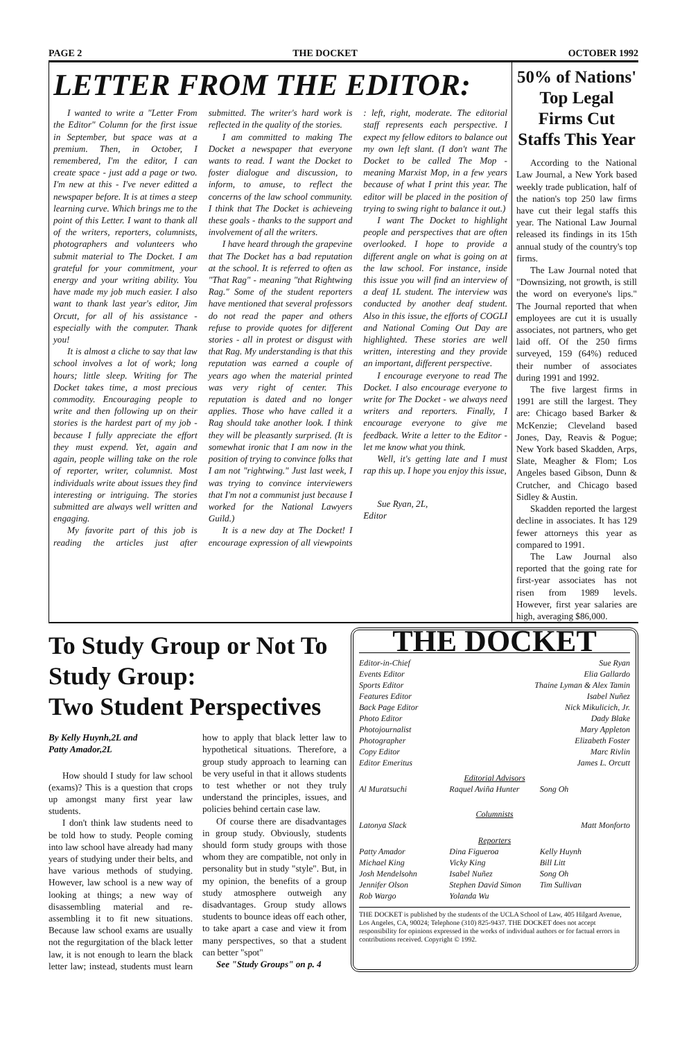PAGE 2 THE DOCKET OCTOBER 1992
LETTER FROM THE EDITOR:
I wanted to write a "Letter From the Editor" Column for the first issue in September, but space was at a premium. Then, in October, I remembered, I'm the editor, I can create space - just add a page or two. I'm new at this - I've never editted a newspaper before. It is at times a steep learning curve. Which brings me to the point of this Letter. I want to thank all of the writers, reporters, columnists, photographers and volunteers who submit material to The Docket. I am grateful for your commitment, your energy and your writing ability. You have made my job much easier. I also want to thank last year's editor, Jim Orcutt, for all of his assistance - especially with the computer. Thank you!
It is almost a cliche to say that law school involves a lot of work; long hours; little sleep. Writing for The Docket takes time, a most precious commodity. Encouraging people to write and then following up on their stories is the hardest part of my job - because I fully appreciate the effort they must expend. Yet, again and again, people willing take on the role of reporter, writer, columnist. Most individuals write about issues they find interesting or intriguing. The stories submitted are always well written and engaging.
My favorite part of this job is reading the articles just after submitted. The writer's hard work is reflected in the quality of the stories.
I am committed to making The Docket a newspaper that everyone wants to read. I want the Docket to foster dialogue and discussion, to inform, to amuse, to reflect the concerns of the law school community. I think that The Docket is achieveing these goals - thanks to the support and involvement of all the writers.
I have heard through the grapevine that The Docket has a bad reputation at the school. It is referred to often as "That Rag" - meaning "that Rightwing Rag." Some of the student reporters have mentioned that several professors do not read the paper and others refuse to provide quotes for different stories - all in protest or disgust with that Rag. My understanding is that this reputation was earned a couple of years ago when the material printed was very right of center. This reputation is dated and no longer applies. Those who have called it a Rag should take another look. I think they will be pleasantly surprised. (It is somewhat ironic that I am now in the position of trying to convince folks that I am not "rightwing." Just last week, I was trying to convince interviewers that I'm not a communist just because I worked for the National Lawyers Guild.)
It is a new day at The Docket! I encourage expression of all viewpoints : left, right, moderate. The editorial staff represents each perspective. I expect my fellow editors to balance out my own left slant. (I don't want The Docket to be called The Mop - meaning Marxist Mop, in a few years because of what I print this year. The editor will be placed in the position of trying to swing right to balance it out.)
I want The Docket to highlight people and perspectives that are often overlooked. I hope to provide a different angle on what is going on at the law school. For instance, inside this issue you will find an interview of a deaf 1L student. The interview was conducted by another deaf student. Also in this issue, the efforts of COGLI and National Coming Out Day are highlighted. These stories are well written, interesting and they provide an important, different perspective.
I encourage everyone to read The Docket. I also encourage everyone to write for The Docket - we always need writers and reporters. Finally, I encourage everyone to give me feedback. Write a letter to the Editor - let me know what you think.
Well, it's getting late and I must rap this up. I hope you enjoy this issue,
Sue Ryan, 2L,
Editor
50% of Nations' Top Legal Firms Cut Staffs This Year
According to the National Law Journal, a New York based weekly trade publication, half of the nation's top 250 law firms have cut their legal staffs this year. The National Law Journal released its findings in its 15th annual study of the country's top firms.
The Law Journal noted that "Downsizing, not growth, is still the word on everyone's lips." The Journal reported that when employees are cut it is usually associates, not partners, who get laid off. Of the 250 firms surveyed, 159 (64%) reduced their number of associates during 1991 and 1992.
The five largest firms in 1991 are still the largest. They are: Chicago based Barker & McKenzie; Cleveland based Jones, Day, Reavis & Pogue; New York based Skadden, Arps, Slate, Meagher & Flom; Los Angeles based Gibson, Dunn & Crutcher, and Chicago based Sidley & Austin.
Skadden reported the largest decline in associates. It has 129 fewer attorneys this year as compared to 1991.
The Law Journal also reported that the going rate for first-year associates has not risen from 1989 levels. However, first year salaries are high, averaging $86,000.
To Study Group or Not To Study Group:
Two Student Perspectives
By Kelly Huynh,2L and
Patty Amador,2L
How should I study for law school (exams)? This is a question that crops up amongst many first year law students.
I don't think law students need to be told how to study. People coming into law school have already had many years of studying under their belts, and have various methods of studying. However, law school is a new way of looking at things; a new way of disassembling material and re-assembling it to fit new situations. Because law school exams are usually not the regurgitation of the black letter law, it is not enough to learn the black letter law; instead, students must learn how to apply that black letter law to hypothetical situations. Therefore, a group study approach to learning can be very useful in that it allows students to test whether or not they truly understand the principles, issues, and policies behind certain case law.
Of course there are disadvantages in group study. Obviously, students should form study groups with those whom they are compatible, not only in personality but in study "style". But, in my opinion, the benefits of a group study atmosphere outweigh any disadvantages. Group study allows students to bounce ideas off each other, to take apart a case and view it from many perspectives, so that a student can better "spot"
See "Study Groups" on p. 4
THE DOCKET
Editor-in-Chief Sue Ryan
Events Editor Elia Gallardo
Sports Editor Thaine Lyman & Alex Tamin
Features Editor Isabel Nuñez
Back Page Editor Nick Mikulicich, Jr.
Photo Editor Dady Blake
Photojournalist Mary Appleton
Photographer Elizabeth Foster
Copy Editor Marc Rivlin
Editor Emeritus James L. Orcutt
Editorial Advisors
Al Muratsuchi Raquel Aviña Hunter Song Oh
Columnists
Latonya Slack Matt Monforto
Reporters
Patty Amador Dina Figueroa Kelly Huynh Michael King Vicky King Bill Litt Josh Mendelsohn Isabel Nuñez Song Oh Jennifer Olson Stephen David Simon Tim Sullivan Rob Wargo Yolanda Wu
THE DOCKET is published by the students of the UCLA School of Law, 405 Hilgard Avenue, Los Angeles, CA, 90024; Telephone (310) 825-9437. THE DOCKET does not accept responsibility for opinions expressed in the works of individual authors or for factual errors in contributions received. Copyright © 1992.